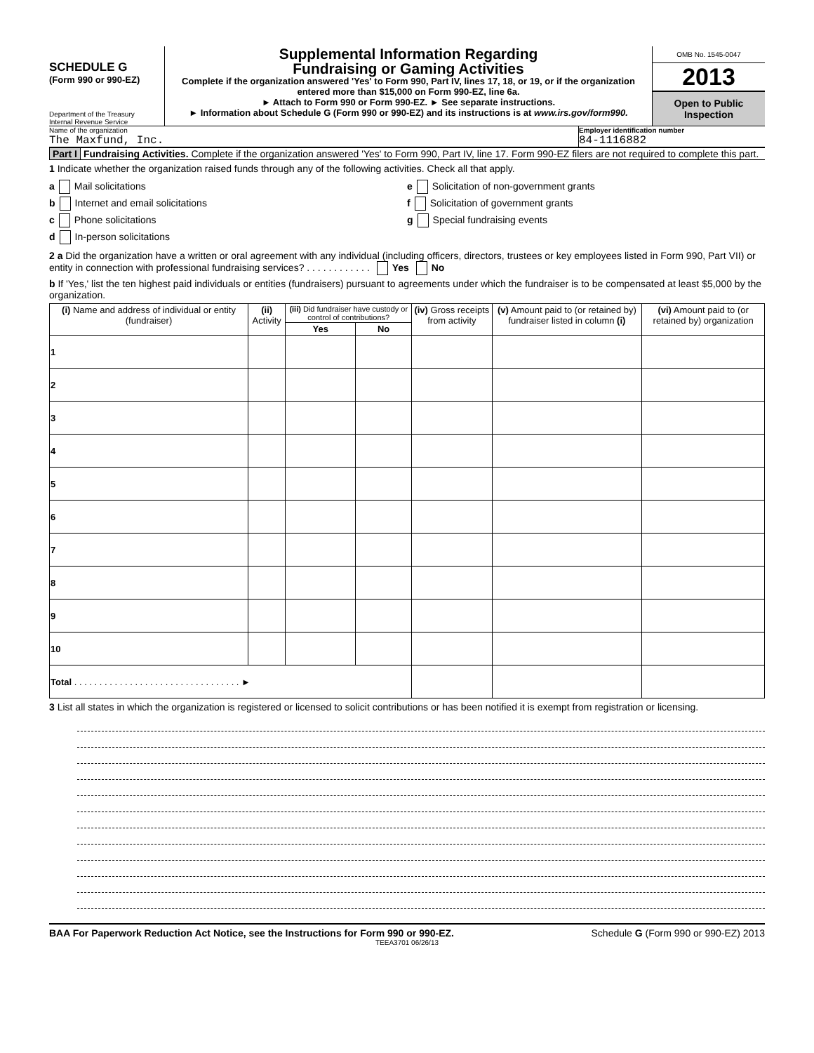SCHEDULE G
(Form 990 or 990-EZ)
Department of the Treasury
Internal Revenue Service
Supplemental Information Regarding
Fundraising or Gaming Activities
Complete if the organization answered 'Yes' to Form 990, Part IV, lines 17, 18, or 19, or if the organization entered more than $15,000 on Form 990-EZ, line 6a.
► Attach to Form 990 or Form 990-EZ. ► See separate instructions.
► Information about Schedule G (Form 990 or 990-EZ) and its instructions is at www.irs.gov/form990.
OMB No. 1545-0047
2013
Open to Public Inspection
Name of the organization
The Maxfund, Inc.
Employer identification number
84-1116882
Part I Fundraising Activities. Complete if the organization answered 'Yes' to Form 990, Part IV, line 17. Form 990-EZ filers are not required to complete this part.
1 Indicate whether the organization raised funds through any of the following activities. Check all that apply.
a Mail solicitations
b Internet and email solicitations
c Phone solicitations
d In-person solicitations
e Solicitation of non-government grants
f Solicitation of government grants
g Special fundraising events
2 a Did the organization have a written or oral agreement with any individual (including officers, directors, trustees or key employees listed in Form 990, Part VII) or entity in connection with professional fundraising services? . . . . . . . . . . . . Yes No
b If 'Yes,' list the ten highest paid individuals or entities (fundraisers) pursuant to agreements under which the fundraiser is to be compensated at least $5,000 by the organization.
| (i) Name and address of individual or entity (fundraiser) | (ii) Activity | (iii) Did fundraiser have custody or control of contributions? | | (iv) Gross receipts from activity | (v) Amount paid to (or retained by) fundraiser listed in column (i) | (vi) Amount paid to (or retained by) organization |
| --- | --- | --- | --- | --- | --- | --- |
| | | Yes | No | | | |
| 1 | | | | | | |
| 2 | | | | | | |
| 3 | | | | | | |
| 4 | | | | | | |
| 5 | | | | | | |
| 6 | | | | | | |
| 7 | | | | | | |
| 8 | | | | | | |
| 9 | | | | | | |
| 10 | | | | | | |
| Total . . . . . . . . . . . . . . . . . . . . . . . . . . . . . . . . . ► | | | | | | |
3 List all states in which the organization is registered or licensed to solicit contributions or has been notified it is exempt from registration or licensing.
BAA For Paperwork Reduction Act Notice, see the Instructions for Form 990 or 990-EZ. Schedule G (Form 990 or 990-EZ) 2013
TEEA3701 06/26/13